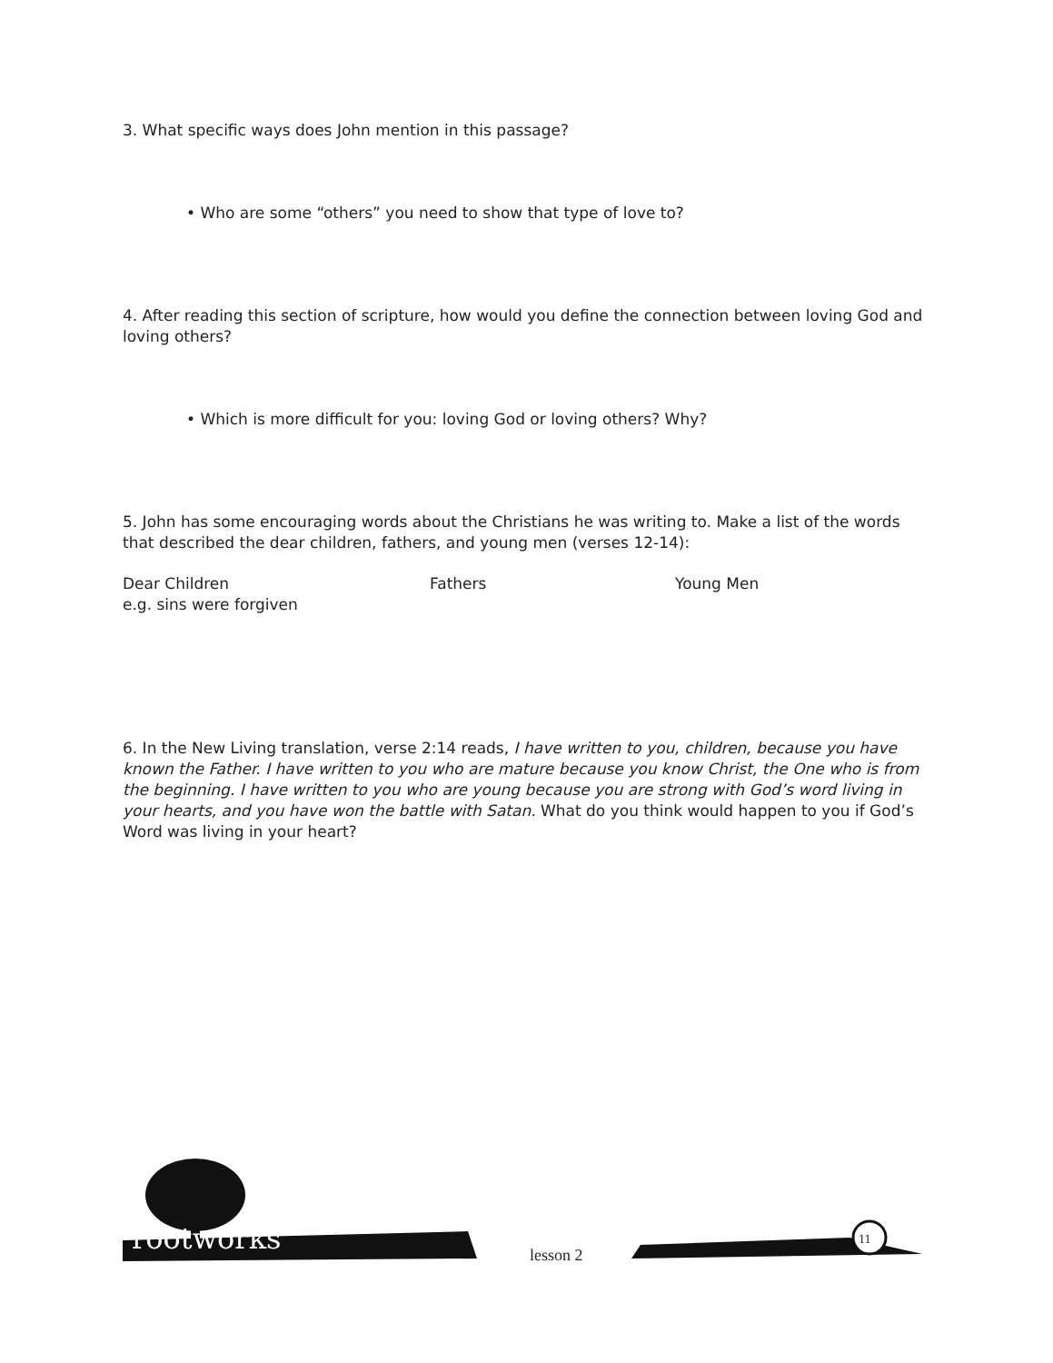3. What specific ways does John mention in this passage?
• Who are some “others” you need to show that type of love to?
4. After reading this section of scripture, how would you define the connection between loving God and loving others?
• Which is more difficult for you: loving God or loving others? Why?
5. John has some encouraging words about the Christians he was writing to. Make a list of the words that described the dear children, fathers, and young men (verses 12-14):
Dear Children
e.g. sins were forgiven
Fathers Young Men
6. In the New Living translation, verse 2:14 reads, I have written to you, children, because you have known the Father. I have written to you who are mature because you know Christ, the One who is from the beginning. I have written to you who are young because you are strong with God’s word living in your hearts, and you have won the battle with Satan. What do you think would happen to you if God’s Word was living in your heart?
rootworks lesson 2
11